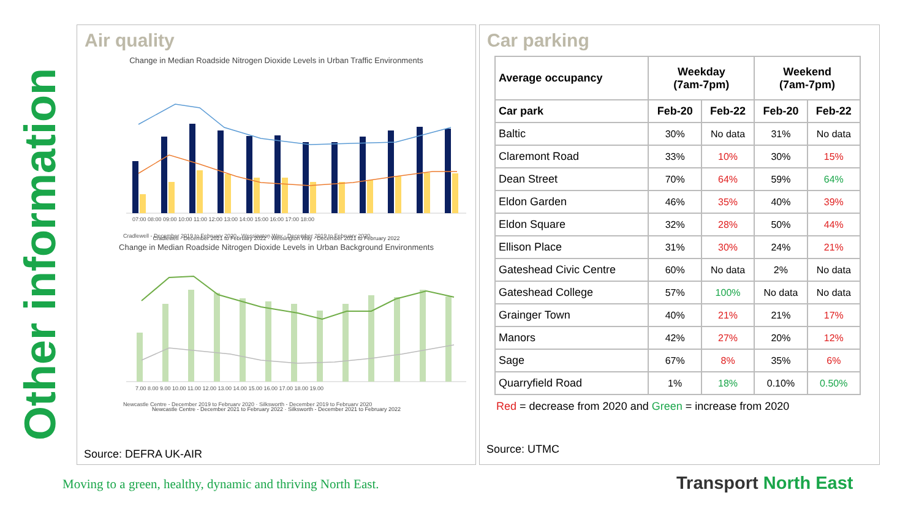Other information
Air quality
Change in Median Roadside Nitrogen Dioxide Levels in Urban Traffic Environments
07:00 08:00 09:00 10:00 11:00 12:00 13:00 14:00 15:00 16:00 17:00 18:00
Cradlewell - December 2019 to February 2020 · Wessington Way - December 2019 to February 2020
Cradlewell - December 2021 to February 2022 · Wessington Way - December 2021 to February 2022
Change in Median Roadside Nitrogen Dioxide Levels in Urban Background Environments
7.00 8.00 9.00 10.00 11.00 12.00 13.00 14.00 15.00 16.00 17.00 18.00 19.00
Newcastle Centre - December 2019 to February 2020 · Silksworth - December 2019 to February 2020
Newcastle Centre - December 2021 to February 2022 · Silksworth - December 2021 to February 2022
Source: DEFRA UK-AIR
Car parking
| Average occupancy | Weekday (7am-7pm) | | Weekend (7am-7pm) | |
| --- | --- | --- | --- | --- |
| Car park | Feb-20 | Feb-22 | Feb-20 | Feb-22 |
| Baltic | 30% | No data | 31% | No data |
| Claremont Road | 33% | 10% | 30% | 15% |
| Dean Street | 70% | 64% | 59% | 64% |
| Eldon Garden | 46% | 35% | 40% | 39% |
| Eldon Square | 32% | 28% | 50% | 44% |
| Ellison Place | 31% | 30% | 24% | 21% |
| Gateshead Civic Centre | 60% | No data | 2% | No data |
| Gateshead College | 57% | 100% | No data | No data |
| Grainger Town | 40% | 21% | 21% | 17% |
| Manors | 42% | 27% | 20% | 12% |
| Sage | 67% | 8% | 35% | 6% |
| Quarryfield Road | 1% | 18% | 0.10% | 0.50% |
Red = decrease from 2020 and Green = increase from 2020
Source: UTMC
Moving to a green, healthy, dynamic and thriving North East.
Transport North East